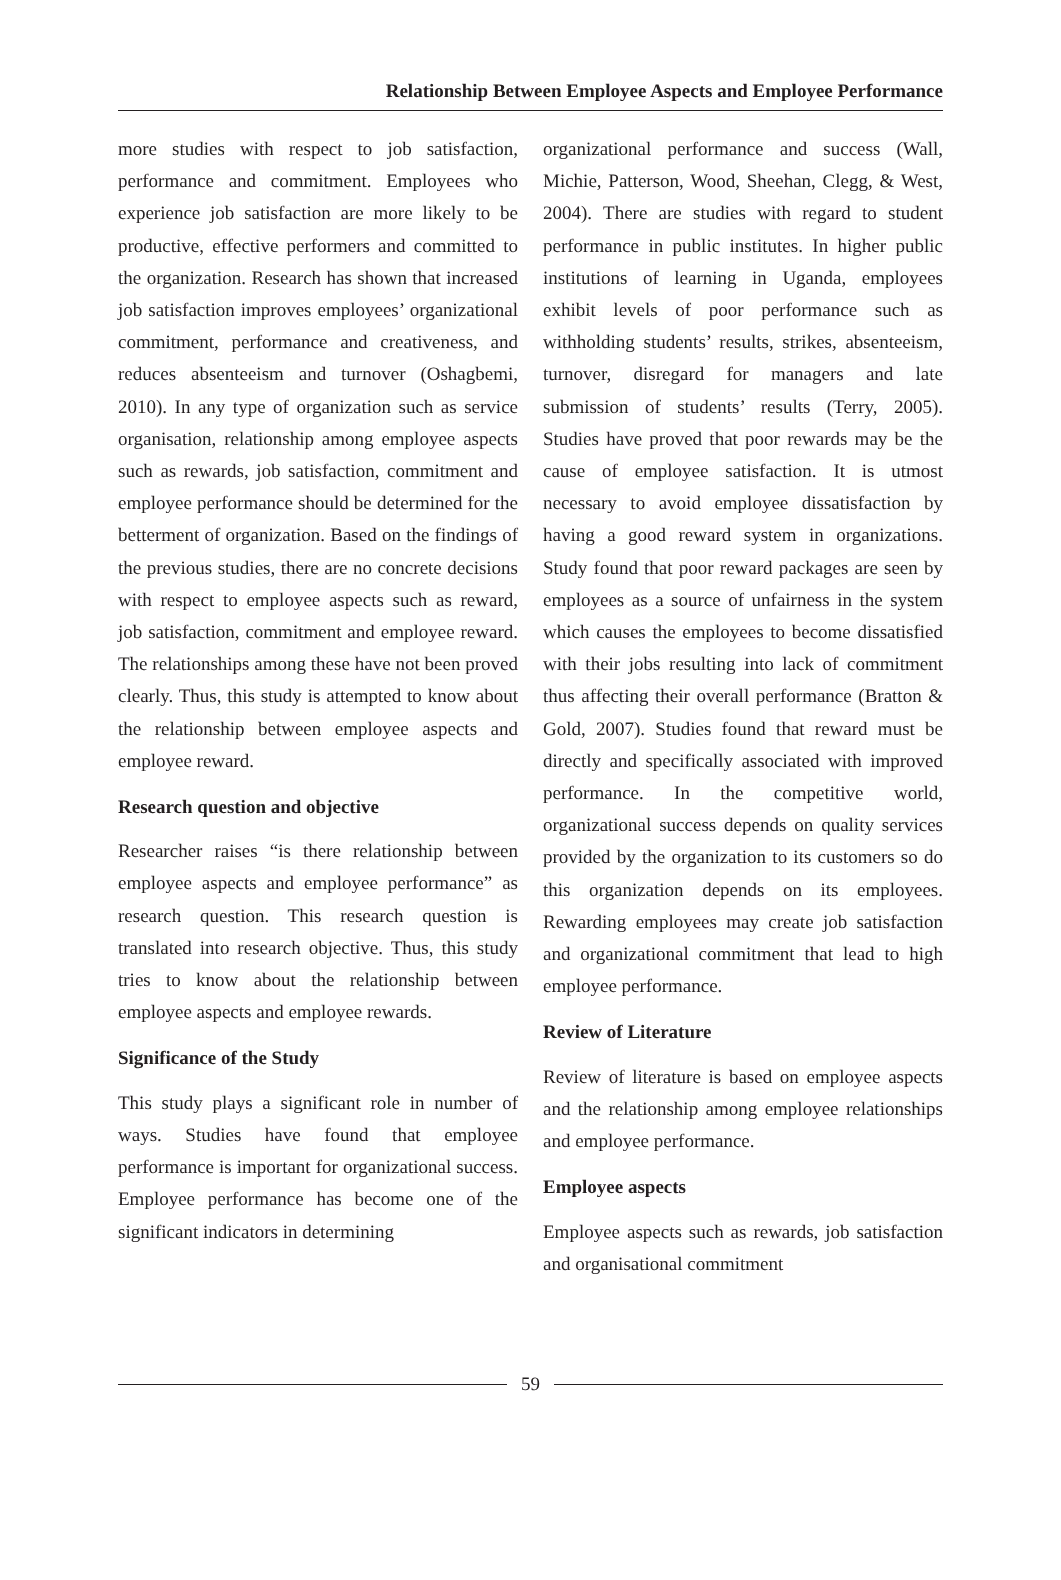Relationship Between Employee Aspects and Employee Performance
more studies with respect to job satisfaction, performance and commitment. Employees who experience job satisfaction are more likely to be productive, effective performers and committed to the organization. Research has shown that increased job satisfaction improves employees’ organizational commitment, performance and creativeness, and reduces absenteeism and turnover (Oshagbemi, 2010). In any type of organization such as service organisation, relationship among employee aspects such as rewards, job satisfaction, commitment and employee performance should be determined for the betterment of organization. Based on the findings of the previous studies, there are no concrete decisions with respect to employee aspects such as reward, job satisfaction, commitment and employee reward. The relationships among these have not been proved clearly. Thus, this study is attempted to know about the relationship between employee aspects and employee reward.
Research question and objective
Researcher raises “is there relationship between employee aspects and employee performance” as research question. This research question is translated into research objective. Thus, this study tries to know about the relationship between employee aspects and employee rewards.
Significance of the Study
This study plays a significant role in number of ways. Studies have found that employee performance is important for organizational success. Employee performance has become one of the significant indicators in determining
organizational performance and success (Wall, Michie, Patterson, Wood, Sheehan, Clegg, & West, 2004). There are studies with regard to student performance in public institutes. In higher public institutions of learning in Uganda, employees exhibit levels of poor performance such as withholding students’ results, strikes, absenteeism, turnover, disregard for managers and late submission of students’ results (Terry, 2005). Studies have proved that poor rewards may be the cause of employee satisfaction. It is utmost necessary to avoid employee dissatisfaction by having a good reward system in organizations. Study found that poor reward packages are seen by employees as a source of unfairness in the system which causes the employees to become dissatisfied with their jobs resulting into lack of commitment thus affecting their overall performance (Bratton & Gold, 2007). Studies found that reward must be directly and specifically associated with improved performance. In the competitive world, organizational success depends on quality services provided by the organization to its customers so do this organization depends on its employees. Rewarding employees may create job satisfaction and organizational commitment that lead to high employee performance.
Review of Literature
Review of literature is based on employee aspects and the relationship among employee relationships and employee performance.
Employee aspects
Employee aspects such as rewards, job satisfaction and organisational commitment
59